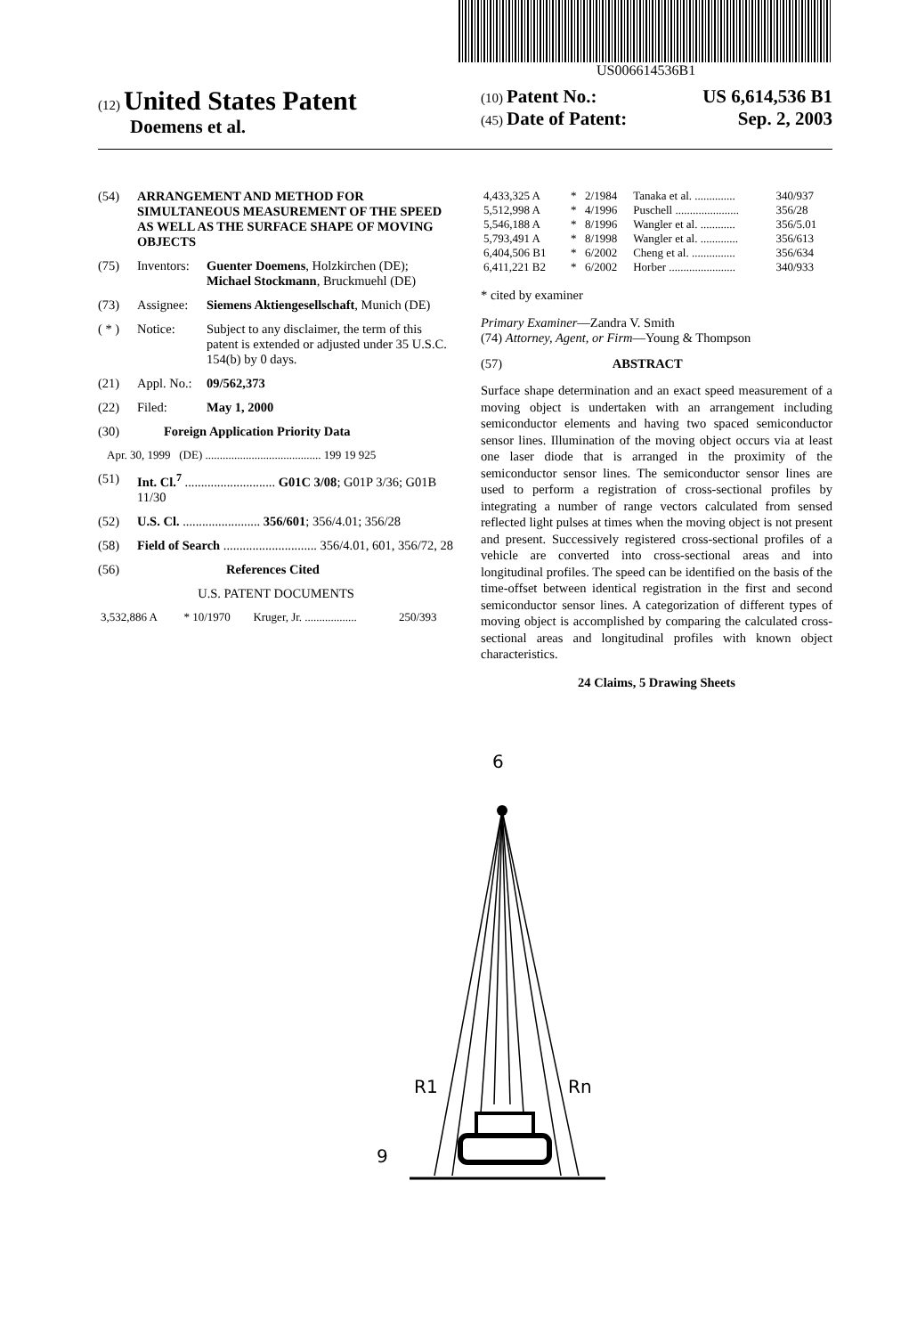US006614536B1
(12) United States Patent
Doemens et al.
(10) Patent No.: US 6,614,536 B1
(45) Date of Patent: Sep. 2, 2003
(54) ARRANGEMENT AND METHOD FOR SIMULTANEOUS MEASUREMENT OF THE SPEED AS WELL AS THE SURFACE SHAPE OF MOVING OBJECTS
(75) Inventors: Guenter Doemens, Holzkirchen (DE); Michael Stockmann, Bruckmuehl (DE)
(73) Assignee: Siemens Aktiengesellschaft, Munich (DE)
( * ) Notice: Subject to any disclaimer, the term of this patent is extended or adjusted under 35 U.S.C. 154(b) by 0 days.
(21) Appl. No.: 09/562,373
(22) Filed: May 1, 2000
(30) Foreign Application Priority Data
Apr. 30, 1999 (DE) ........................................ 199 19 925
(51) Int. Cl.<sup>7</sup> ............................ G01C 3/08; G01P 3/36; G01B 11/30
(52) U.S. Cl. ........................ 356/601; 356/4.01; 356/28
(58) Field of Search ............................. 356/4.01, 601, 356/72, 28
(56) References Cited
U.S. PATENT DOCUMENTS
| 3,532,886 A | * 10/1970 | Kruger, Jr. .................. | 250/393 |
| 4,433,325 A | * | 2/1984 | Tanaka et al. .............. | 340/937 |
| 5,512,998 A | * | 4/1996 | Puschell ...................... | 356/28 |
| 5,546,188 A | * | 8/1996 | Wangler et al. ............ | 356/5.01 |
| 5,793,491 A | * | 8/1998 | Wangler et al. ............. | 356/613 |
| 6,404,506 B1 | * | 6/2002 | Cheng et al. ............... | 356/634 |
| 6,411,221 B2 | * | 6/2002 | Horber ....................... | 340/933 |
* cited by examiner
Primary Examiner—Zandra V. Smith
(74) Attorney, Agent, or Firm—Young & Thompson
(57) ABSTRACT
Surface shape determination and an exact speed measurement of a moving object is undertaken with an arrangement including semiconductor elements and having two spaced semiconductor sensor lines. Illumination of the moving object occurs via at least one laser diode that is arranged in the proximity of the semiconductor sensor lines. The semiconductor sensor lines are used to perform a registration of cross-sectional profiles by integrating a number of range vectors calculated from sensed reflected light pulses at times when the moving object is not present and present. Successively registered cross-sectional profiles of a vehicle are converted into cross-sectional areas and into longitudinal profiles. The speed can be identified on the basis of the time-offset between identical registration in the first and second semiconductor sensor lines. A categorization of different types of moving object is accomplished by comparing the calculated cross-sectional areas and longitudinal profiles with known object characteristics.
24 Claims, 5 Drawing Sheets
6
R1
Rn
9